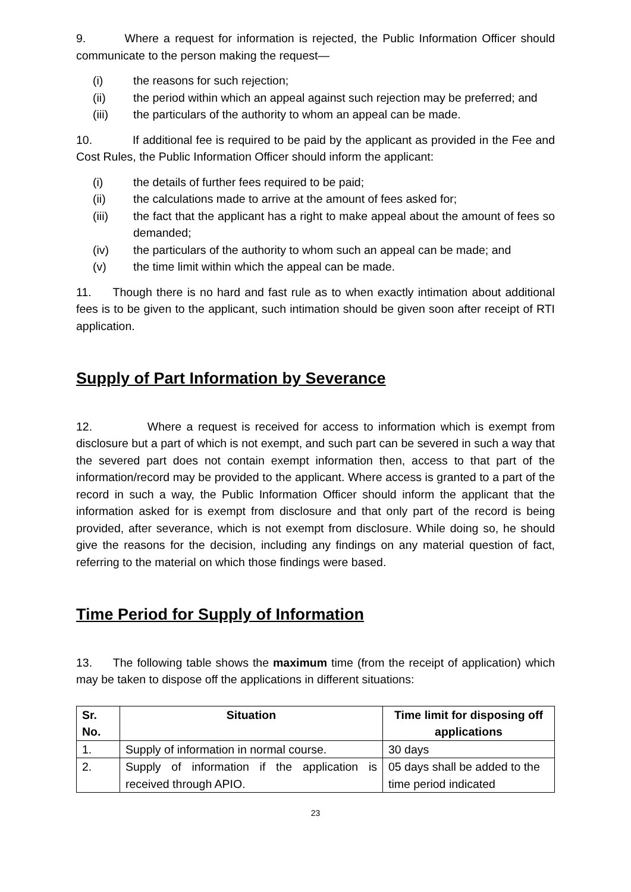9. Where a request for information is rejected, the Public Information Officer should communicate to the person making the request—
(i) the reasons for such rejection;
(ii) the period within which an appeal against such rejection may be preferred; and
(iii) the particulars of the authority to whom an appeal can be made.
10. If additional fee is required to be paid by the applicant as provided in the Fee and Cost Rules, the Public Information Officer should inform the applicant:
(i) the details of further fees required to be paid;
(ii) the calculations made to arrive at the amount of fees asked for;
(iii) the fact that the applicant has a right to make appeal about the amount of fees so demanded;
(iv) the particulars of the authority to whom such an appeal can be made; and
(v) the time limit within which the appeal can be made.
11. Though there is no hard and fast rule as to when exactly intimation about additional fees is to be given to the applicant, such intimation should be given soon after receipt of RTI application.
Supply of Part Information by Severance
12. Where a request is received for access to information which is exempt from disclosure but a part of which is not exempt, and such part can be severed in such a way that the severed part does not contain exempt information then, access to that part of the information/record may be provided to the applicant. Where access is granted to a part of the record in such a way, the Public Information Officer should inform the applicant that the information asked for is exempt from disclosure and that only part of the record is being provided, after severance, which is not exempt from disclosure. While doing so, he should give the reasons for the decision, including any findings on any material question of fact, referring to the material on which those findings were based.
Time Period for Supply of Information
13. The following table shows the maximum time (from the receipt of application) which may be taken to dispose off the applications in different situations:
| Sr. No. | Situation | Time limit for disposing off applications |
| --- | --- | --- |
| 1. | Supply of information in normal course. | 30 days |
| 2. | Supply of information if the application is received through APIO. | 05 days shall be added to the time period indicated |
23